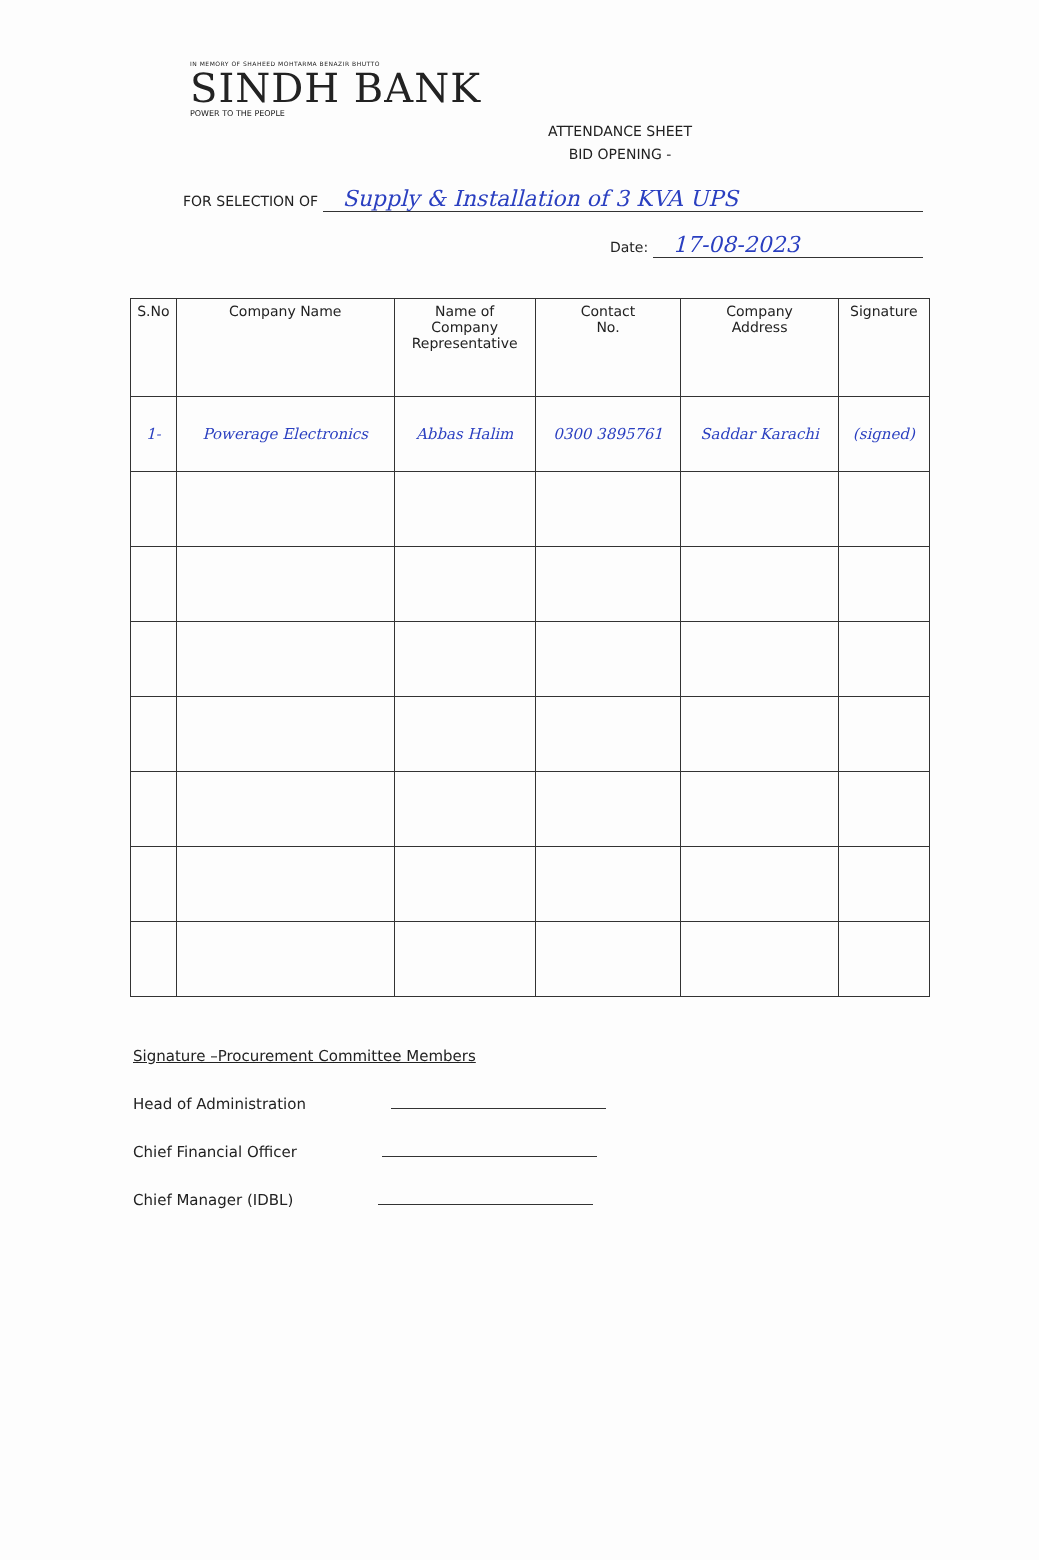IN MEMORY OF SHAHEED MOHTARMA BENAZIR BHUTTO
SINDH BANK
POWER TO THE PEOPLE
ATTENDANCE SHEET
BID OPENING -
FOR SELECTION OF Supply & Installation of 3 KVA UPS
Date: 17-08-2023
| S.No | Company Name | Name of Company Representative | Contact No. | Company Address | Signature |
| --- | --- | --- | --- | --- | --- |
| 1- | Powerage Electronics | Abbas Halim | 0300 3895761 | Saddar Karachi | (signed) |
Signature –Procurement Committee Members
Head of Administration
Chief Financial Officer
Chief Manager (IDBL)